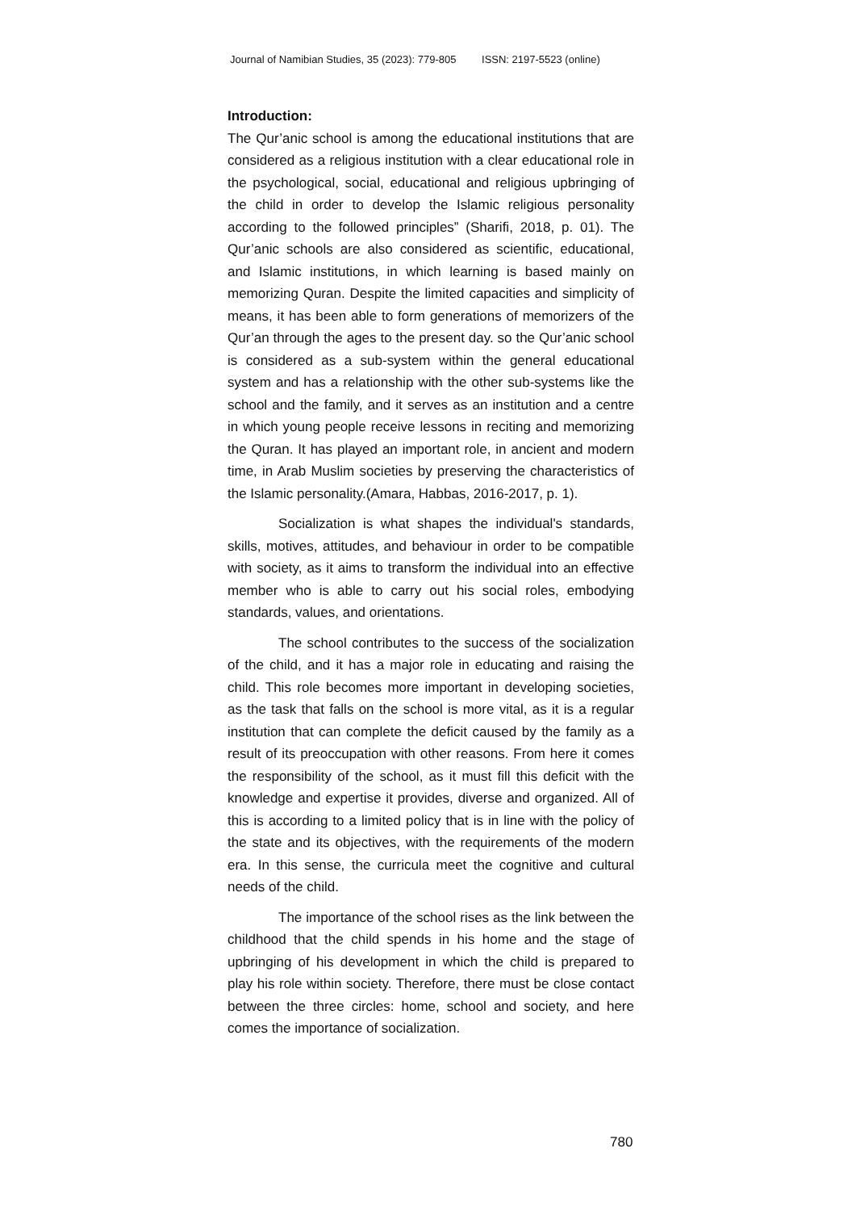Journal of Namibian Studies, 35 (2023): 779-805 ISSN: 2197-5523 (online)
Introduction:
The Qur’anic school is among the educational institutions that are considered as a religious institution with a clear educational role in the psychological, social, educational and religious upbringing of the child in order to develop the Islamic religious personality according to the followed principles” (Sharifi, 2018, p. 01). The Qur’anic schools are also considered as scientific, educational, and Islamic institutions, in which learning is based mainly on memorizing Quran. Despite the limited capacities and simplicity of means, it has been able to form generations of memorizers of the Qur’an through the ages to the present day. so the Qur’anic school is considered as a sub-system within the general educational system and has a relationship with the other sub-systems like the school and the family, and it serves as an institution and a centre in which young people receive lessons in reciting and memorizing the Quran. It has played an important role, in ancient and modern time, in Arab Muslim societies by preserving the characteristics of the Islamic personality.(Amara, Habbas, 2016-2017, p. 1).
Socialization is what shapes the individual's standards, skills, motives, attitudes, and behaviour in order to be compatible with society, as it aims to transform the individual into an effective member who is able to carry out his social roles, embodying standards, values, and orientations.
The school contributes to the success of the socialization of the child, and it has a major role in educating and raising the child. This role becomes more important in developing societies, as the task that falls on the school is more vital, as it is a regular institution that can complete the deficit caused by the family as a result of its preoccupation with other reasons. From here it comes the responsibility of the school, as it must fill this deficit with the knowledge and expertise it provides, diverse and organized. All of this is according to a limited policy that is in line with the policy of the state and its objectives, with the requirements of the modern era. In this sense, the curricula meet the cognitive and cultural needs of the child.
The importance of the school rises as the link between the childhood that the child spends in his home and the stage of upbringing of his development in which the child is prepared to play his role within society. Therefore, there must be close contact between the three circles: home, school and society, and here comes the importance of socialization.
780